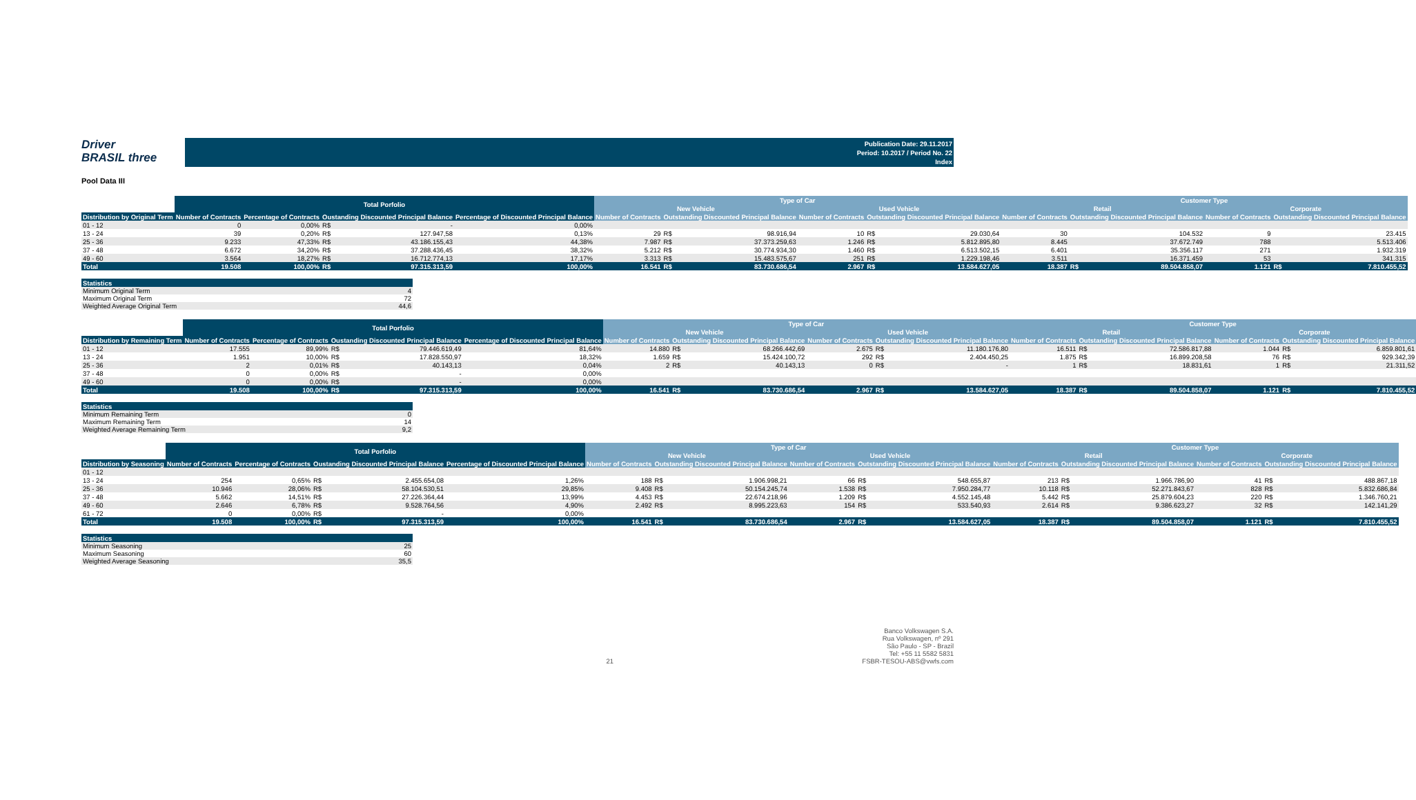Driver
BRASIL three
Publication Date: 29.11.2017
Period: 10.2017 / Period No. 22
Index
Pool Data III
| | Total Porfolio | | | | | Type of Car | | | | | | Customer Type | | | | | |
| --- | --- | --- | --- | --- | --- | --- | --- | --- | --- | --- | --- | --- | --- | --- | --- | --- | --- |
| | | | | | | New Vehicle | | | Used Vehicle | | | Retail | | | Corporate | | |
| Distribution by Original Term | Number of Contracts | Percentage of Contracts | Oustanding Discounted Principal Balance | | Percentage of Discounted Principal Balance | Number of Contracts | Outstanding Discounted Principal Balance | | Number of Contracts | Outstanding Discounted Principal Balance | | Number of Contracts | Outstanding Discounted Principal Balance | | Number of Contracts | Outstanding Discounted Principal Balance | |
| 01 - 12 | 0 | 0,00% | R$ | - | 0,00% | | | | | | | | | | | | |
| 13 - 24 | 39 | 0,20% | R$ | 127.947,58 | 0,13% | 29 | R$ | 98.916,94 | 10 | R$ | 29.030,64 | 30 | | 104.532 | 9 | | 23.415 |
| 25 - 36 | 9.233 | 47,33% | R$ | 43.186.155,43 | 44,38% | 7.987 | R$ | 37.373.259,63 | 1.246 | R$ | 5.812.895,80 | 8.445 | | 37.672.749 | 788 | | 5.513.406 |
| 37 - 48 | 6.672 | 34,20% | R$ | 37.288.436,45 | 38,32% | 5.212 | R$ | 30.774.934,30 | 1.460 | R$ | 6.513.502,15 | 6.401 | | 35.356.117 | 271 | | 1.932.319 |
| 49 - 60 | 3.564 | 18,27% | R$ | 16.712.774,13 | 17,17% | 3.313 | R$ | 15.483.575,67 | 251 | R$ | 1.229.198,46 | 3.511 | | 16.371.459 | 53 | | 341.315 |
| Total | 19.508 | 100,00% | R$ | 97.315.313,59 | 100,00% | 16.541 | R$ | 83.730.686,54 | 2.967 | R$ | 13.584.627,05 | 18.387 | R$ | 89.504.858,07 | 1.121 | R$ | 7.810.455,52 |
| Statistics | |
| --- | --- |
| Minimum Original Term | 4 |
| Maximum Original Term | 72 |
| Weighted Average Original Term | 44,6 |
| | Total Porfolio | | | | | Type of Car | | | | | | Customer Type | | | | | |
| --- | --- | --- | --- | --- | --- | --- | --- | --- | --- | --- | --- | --- | --- | --- | --- | --- | --- |
| | | | | | | New Vehicle | | | Used Vehicle | | | Retail | | | Corporate | | |
| Distribution by Remaining Term | Number of Contracts | Percentage of Contracts | Oustanding Discounted Principal Balance | | Percentage of Discounted Principal Balance | Number of Contracts | Outstanding Discounted Principal Balance | | Number of Contracts | Outstanding Discounted Principal Balance | | Number of Contracts | Outstanding Discounted Principal Balance | | Number of Contracts | Outstanding Discounted Principal Balance | |
| 01 - 12 | 17.555 | 89,99% | R$ | 79.446.619,49 | 81,64% | 14.880 | R$ | 68.266.442,69 | 2.675 | R$ | 11.180.176,80 | 16.511 | R$ | 72.586.817,88 | 1.044 | R$ | 6.859.801,61 |
| 13 - 24 | 1.951 | 10,00% | R$ | 17.828.550,97 | 18,32% | 1.659 | R$ | 15.424.100,72 | 292 | R$ | 2.404.450,25 | 1.875 | R$ | 16.899.208,58 | 76 | R$ | 929.342,39 |
| 25 - 36 | 2 | 0,01% | R$ | 40.143,13 | 0,04% | 2 | R$ | 40.143,13 | 0 | R$ | - | 1 | R$ | 18.831,61 | 1 | R$ | 21.311,52 |
| 37 - 48 | 0 | 0,00% | R$ | - | 0,00% | | | | | | | | | | | | |
| 49 - 60 | 0 | 0,00% | R$ | - | 0,00% | | | | | | | | | | | | |
| Total | 19.508 | 100,00% | R$ | 97.315.313,59 | 100,00% | 16.541 | R$ | 83.730.686,54 | 2.967 | R$ | 13.584.627,05 | 18.387 | R$ | 89.504.858,07 | 1.121 | R$ | 7.810.455,52 |
| Statistics | |
| --- | --- |
| Minimum Remaining Term | 0 |
| Maximum Remaining Term | 14 |
| Weighted Average Remaining Term | 9,2 |
| | Total Porfolio | | | | | Type of Car | | | | | | Customer Type | | | | | |
| --- | --- | --- | --- | --- | --- | --- | --- | --- | --- | --- | --- | --- | --- | --- | --- | --- | --- |
| | | | | | | New Vehicle | | | Used Vehicle | | | Retail | | | Corporate | | |
| Distribution by Seasoning | Number of Contracts | Percentage of Contracts | Oustanding Discounted Principal Balance | | Percentage of Discounted Principal Balance | Number of Contracts | Outstanding Discounted Principal Balance | | Number of Contracts | Outstanding Discounted Principal Balance | | Number of Contracts | Outstanding Discounted Principal Balance | | Number of Contracts | Outstanding Discounted Principal Balance | |
| 01 - 12 | | | | | | | | | | | | | | | | | |
| 13 - 24 | 254 | 0,65% | R$ | 2.455.654,08 | 1,26% | 188 | R$ | 1.906.998,21 | 66 | R$ | 548.655,87 | 213 | R$ | 1.966.786,90 | 41 | R$ | 488.867,18 |
| 25 - 36 | 10.946 | 28,06% | R$ | 58.104.530,51 | 29,85% | 9.408 | R$ | 50.154.245,74 | 1.538 | R$ | 7.950.284,77 | 10.118 | R$ | 52.271.843,67 | 828 | R$ | 5.832.686,84 |
| 37 - 48 | 5.662 | 14,51% | R$ | 27.226.364,44 | 13,99% | 4.453 | R$ | 22.674.218,96 | 1.209 | R$ | 4.552.145,48 | 5.442 | R$ | 25.879.604,23 | 220 | R$ | 1.346.760,21 |
| 49 - 60 | 2.646 | 6,78% | R$ | 9.528.764,56 | 4,90% | 2.492 | R$ | 8.995.223,63 | 154 | R$ | 533.540,93 | 2.614 | R$ | 9.386.623,27 | 32 | R$ | 142.141,29 |
| 61 - 72 | 0 | 0,00% | R$ | - | 0,00% | | | | | | | | | | | | |
| Total | 19.508 | 100,00% | R$ | 97.315.313,59 | 100,00% | 16.541 | R$ | 83.730.686,54 | 2.967 | R$ | 13.584.627,05 | 18.387 | R$ | 89.504.858,07 | 1.121 | R$ | 7.810.455,52 |
| Statistics | |
| --- | --- |
| Minimum Seasoning | 25 |
| Maximum Seasoning | 60 |
| Weighted Average Seasoning | 35,5 |
21 Banco Volkswagen S.A.
Rua Volkswagen, nº 291
São Paulo - SP - Brazil
Tel: +55 11 5582 5831
FSBR-TESOU-ABS@vwfs.com